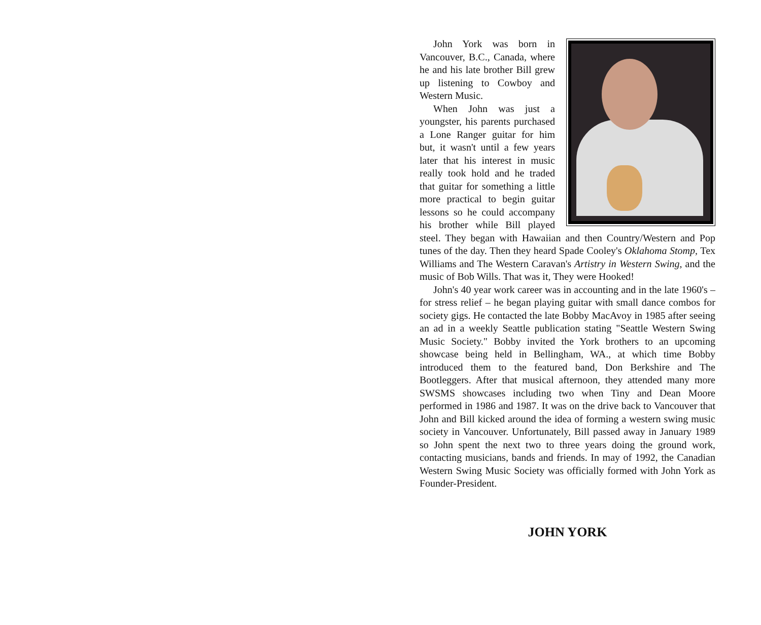John York was born in Vancouver, B.C., Canada, where he and his late brother Bill grew up listening to Cowboy and Western Music.
When John was just a youngster, his parents purchased a Lone Ranger guitar for him but, it wasn't until a few years later that his interest in music really took hold and he traded that guitar for something a little more practical to begin guitar lessons so he could accompany his brother while Bill played steel. They began with Hawaiian and then Country/Western and Pop tunes of the day. Then they heard Spade Cooley's Oklahoma Stomp, Tex Williams and The Western Caravan's Artistry in Western Swing, and the music of Bob Wills. That was it, They were Hooked!
John's 40 year work career was in accounting and in the late 1960's – for stress relief – he began playing guitar with small dance combos for society gigs. He contacted the late Bobby MacAvoy in 1985 after seeing an ad in a weekly Seattle publication stating "Seattle Western Swing Music Society." Bobby invited the York brothers to an upcoming showcase being held in Bellingham, WA., at which time Bobby introduced them to the featured band, Don Berkshire and The Bootleggers. After that musical afternoon, they attended many more SWSMS showcases including two when Tiny and Dean Moore performed in 1986 and 1987. It was on the drive back to Vancouver that John and Bill kicked around the idea of forming a western swing music society in Vancouver. Unfortunately, Bill passed away in January 1989 so John spent the next two to three years doing the ground work, contacting musicians, bands and friends. In may of 1992, the Canadian Western Swing Music Society was officially formed with John York as Founder-President.
JOHN YORK